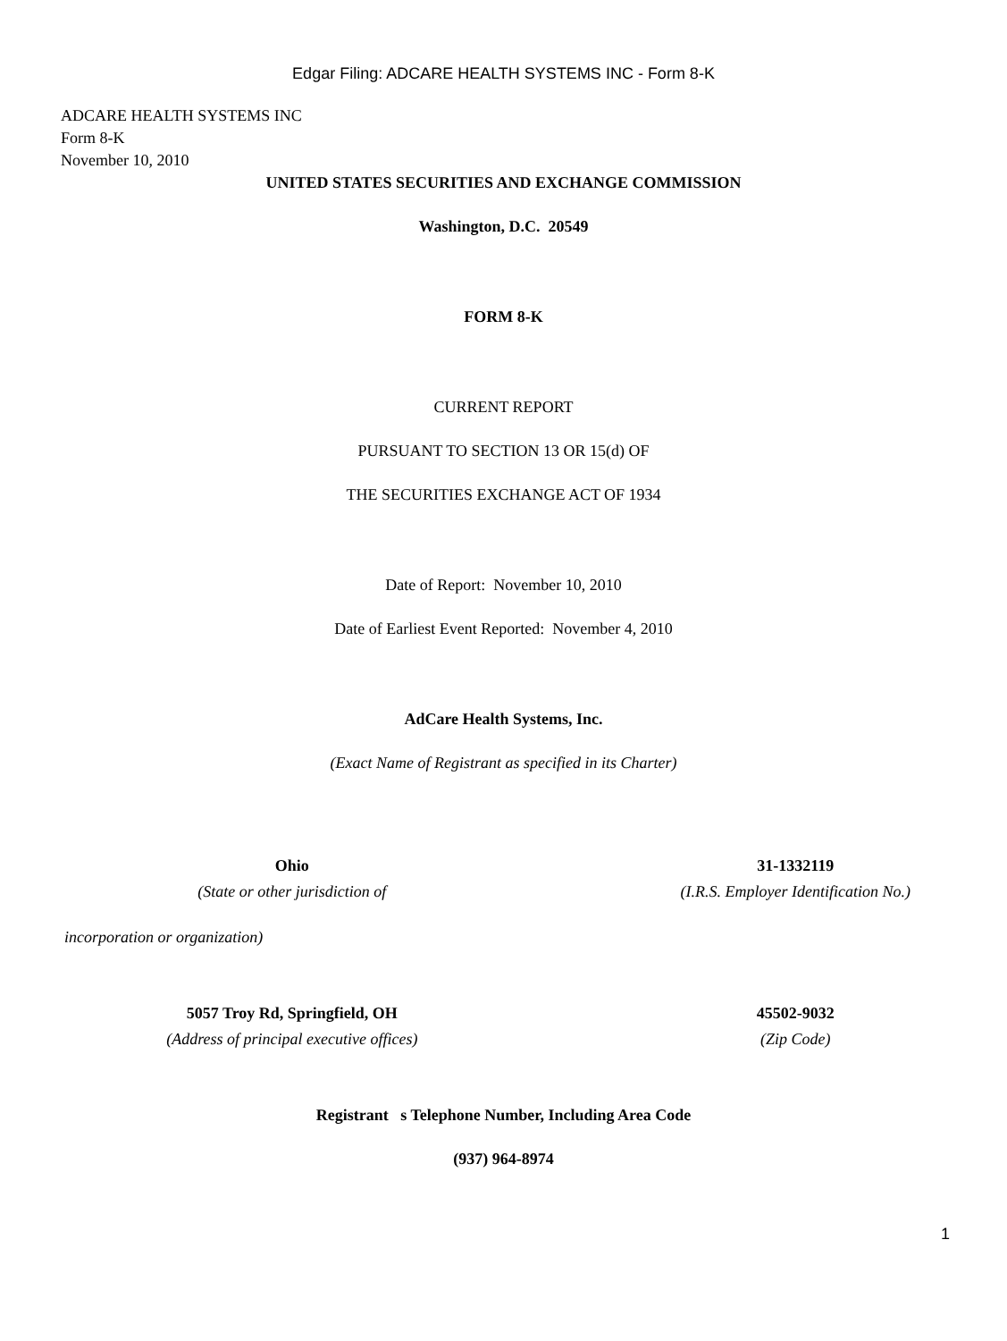Edgar Filing: ADCARE HEALTH SYSTEMS INC - Form 8-K
ADCARE HEALTH SYSTEMS INC
Form 8-K
November 10, 2010
UNITED STATES SECURITIES AND EXCHANGE COMMISSION
Washington, D.C. 20549
FORM 8-K
CURRENT REPORT
PURSUANT TO SECTION 13 OR 15(d) OF
THE SECURITIES EXCHANGE ACT OF 1934
Date of Report: November 10, 2010
Date of Earliest Event Reported: November 4, 2010
AdCare Health Systems, Inc.
(Exact Name of Registrant as specified in its Charter)
| Ohio | 31-1332119 |
| (State or other jurisdiction of | (I.R.S. Employer Identification No.) |
incorporation or organization)
| 5057 Troy Rd, Springfield, OH | 45502-9032 |
| (Address of principal executive offices) | (Zip Code) |
Registrant s Telephone Number, Including Area Code
(937) 964-8974
1